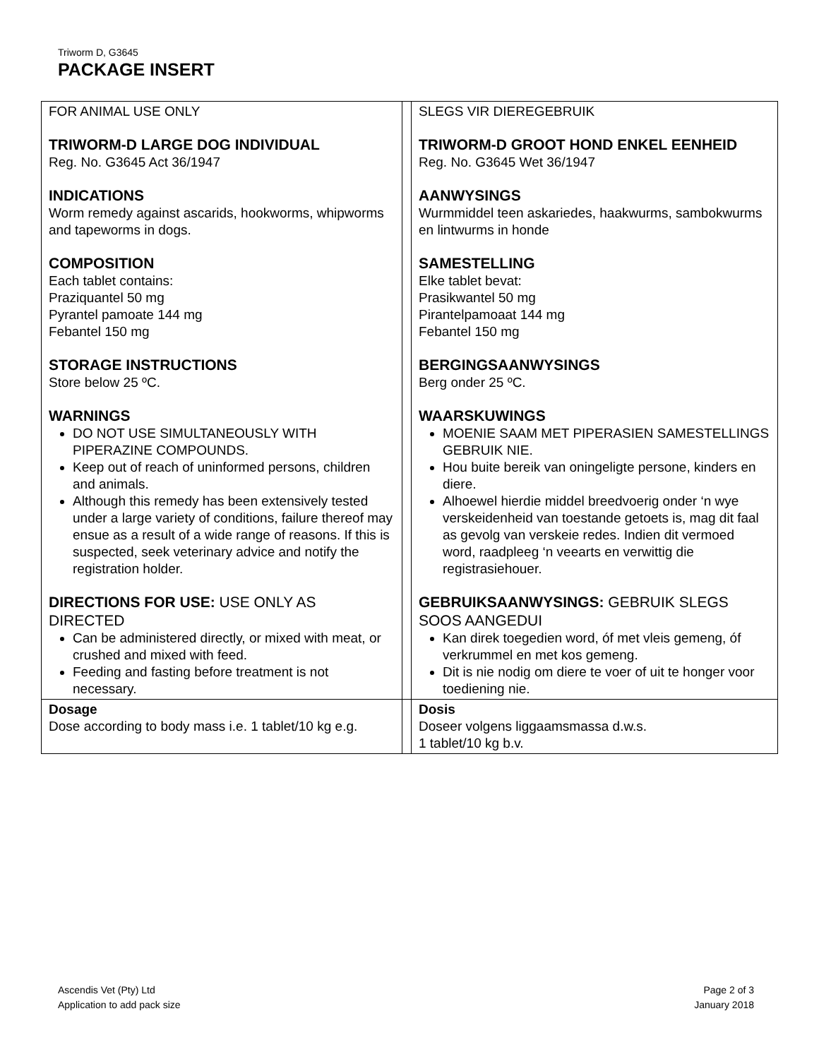Triworm D, G3645
PACKAGE INSERT
| FOR ANIMAL USE ONLY TRIWORM-D LARGE DOG INDIVIDUAL Reg. No. G3645 Act 36/1947 INDICATIONS Worm remedy against ascarids, hookworms, whipworms and tapeworms in dogs. COMPOSITION Each tablet contains: Praziquantel 50 mg Pyrantel pamoate 144 mg Febantel 150 mg STORAGE INSTRUCTIONS Store below 25 ºC. WARNINGS DO NOT USE SIMULTANEOUSLY WITH PIPERAZINE COMPOUNDS. Keep out of reach of uninformed persons, children and animals. Although this remedy has been extensively tested under a large variety of conditions, failure thereof may ensue as a result of a wide range of reasons. If this is suspected, seek veterinary advice and notify the registration holder. DIRECTIONS FOR USE: USE ONLY AS DIRECTED Can be administered directly, or mixed with meat, or crushed and mixed with feed. Feeding and fasting before treatment is not necessary. | | SLEGS VIR DIEREGEBRUIK TRIWORM-D GROOT HOND ENKEL EENHEID Reg. No. G3645 Wet 36/1947 AANWYSINGS Wurmmiddel teen askariedes, haakwurms, sambokwurms en lintwurms in honde SAMESTELLING Elke tablet bevat: Prasikwantel 50 mg Pirantelpamoaat 144 mg Febantel 150 mg BERGINGSAANWYSINGS Berg onder 25 ºC. WAARSKUWINGS MOENIE SAAM MET PIPERASIEN SAMESTELLINGS GEBRUIK NIE. Hou buite bereik van oningeligte persone, kinders en diere. Alhoewel hierdie middel breedvoerig onder ‘n wye verskeidenheid van toestande getoets is, mag dit faal as gevolg van verskeie redes. Indien dit vermoed word, raadpleeg ‘n veearts en verwittig die registrasiehouer. GEBRUIKSAANWYSINGS: GEBRUIK SLEGS SOOS AANGEDUI Kan direk toegedien word, óf met vleis gemeng, óf verkrummel en met kos gemeng. Dit is nie nodig om diere te voer of uit te honger voor toediening nie. |
| Dosage Dose according to body mass i.e. 1 tablet/10 kg e.g. | | Dosis Doseer volgens liggaamsmassa d.w.s. 1 tablet/10 kg b.v. |
Ascendis Vet (Pty) Ltd
Application to add pack size
Page 2 of 3
January 2018